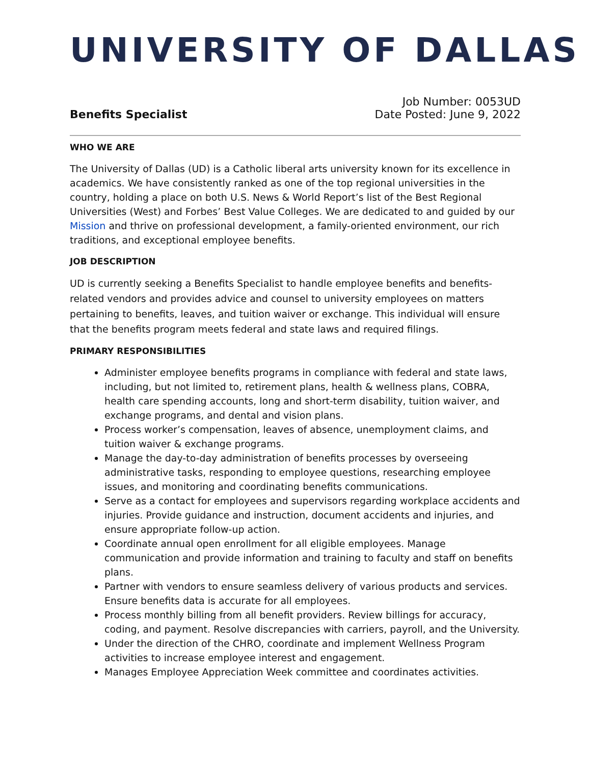UNIVERSITY OF DALLAS
Benefits Specialist
Job Number: 0053UD
Date Posted: June 9, 2022
WHO WE ARE
The University of Dallas (UD) is a Catholic liberal arts university known for its excellence in academics. We have consistently ranked as one of the top regional universities in the country, holding a place on both U.S. News & World Report’s list of the Best Regional Universities (West) and Forbes’ Best Value Colleges. We are dedicated to and guided by our Mission and thrive on professional development, a family-oriented environment, our rich traditions, and exceptional employee benefits.
JOB DESCRIPTION
UD is currently seeking a Benefits Specialist to handle employee benefits and benefits-related vendors and provides advice and counsel to university employees on matters pertaining to benefits, leaves, and tuition waiver or exchange. This individual will ensure that the benefits program meets federal and state laws and required filings.
PRIMARY RESPONSIBILITIES
Administer employee benefits programs in compliance with federal and state laws, including, but not limited to, retirement plans, health & wellness plans, COBRA, health care spending accounts, long and short-term disability, tuition waiver, and exchange programs, and dental and vision plans.
Process worker’s compensation, leaves of absence, unemployment claims, and tuition waiver & exchange programs.
Manage the day-to-day administration of benefits processes by overseeing administrative tasks, responding to employee questions, researching employee issues, and monitoring and coordinating benefits communications.
Serve as a contact for employees and supervisors regarding workplace accidents and injuries. Provide guidance and instruction, document accidents and injuries, and ensure appropriate follow-up action.
Coordinate annual open enrollment for all eligible employees. Manage communication and provide information and training to faculty and staff on benefits plans.
Partner with vendors to ensure seamless delivery of various products and services. Ensure benefits data is accurate for all employees.
Process monthly billing from all benefit providers. Review billings for accuracy, coding, and payment. Resolve discrepancies with carriers, payroll, and the University.
Under the direction of the CHRO, coordinate and implement Wellness Program activities to increase employee interest and engagement.
Manages Employee Appreciation Week committee and coordinates activities.